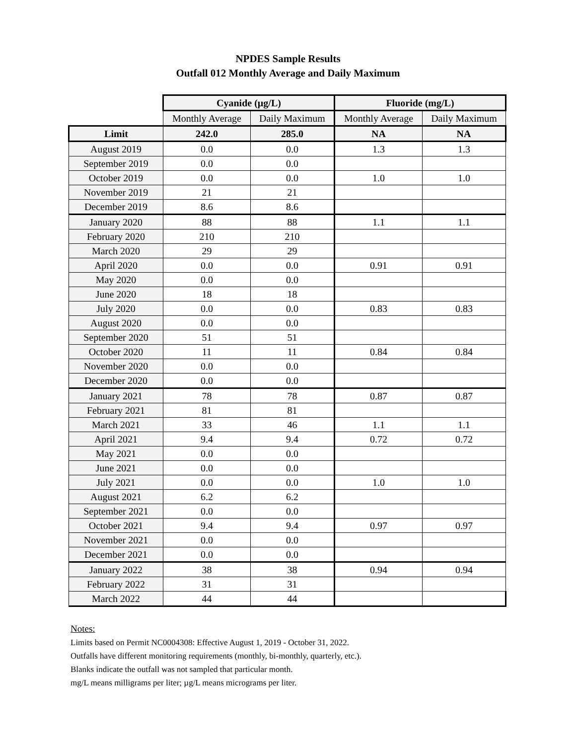NPDES Sample Results
Outfall 012 Monthly Average and Daily Maximum
| | Cyanide (µg/L) | | Fluoride (mg/L) | |
| | Monthly Average | Daily Maximum | Monthly Average | Daily Maximum |
| Limit | 242.0 | 285.0 | NA | NA |
| August 2019 | 0.0 | 0.0 | 1.3 | 1.3 |
| September 2019 | 0.0 | 0.0 | | |
| October 2019 | 0.0 | 0.0 | 1.0 | 1.0 |
| November 2019 | 21 | 21 | | |
| December 2019 | 8.6 | 8.6 | | |
| January 2020 | 88 | 88 | 1.1 | 1.1 |
| February 2020 | 210 | 210 | | |
| March 2020 | 29 | 29 | | |
| April 2020 | 0.0 | 0.0 | 0.91 | 0.91 |
| May 2020 | 0.0 | 0.0 | | |
| June 2020 | 18 | 18 | | |
| July 2020 | 0.0 | 0.0 | 0.83 | 0.83 |
| August 2020 | 0.0 | 0.0 | | |
| September 2020 | 51 | 51 | | |
| October 2020 | 11 | 11 | 0.84 | 0.84 |
| November 2020 | 0.0 | 0.0 | | |
| December 2020 | 0.0 | 0.0 | | |
| January 2021 | 78 | 78 | 0.87 | 0.87 |
| February 2021 | 81 | 81 | | |
| March 2021 | 33 | 46 | 1.1 | 1.1 |
| April 2021 | 9.4 | 9.4 | 0.72 | 0.72 |
| May 2021 | 0.0 | 0.0 | | |
| June 2021 | 0.0 | 0.0 | | |
| July 2021 | 0.0 | 0.0 | 1.0 | 1.0 |
| August 2021 | 6.2 | 6.2 | | |
| September 2021 | 0.0 | 0.0 | | |
| October 2021 | 9.4 | 9.4 | 0.97 | 0.97 |
| November 2021 | 0.0 | 0.0 | | |
| December 2021 | 0.0 | 0.0 | | |
| January 2022 | 38 | 38 | 0.94 | 0.94 |
| February 2022 | 31 | 31 | | |
| March 2022 | 44 | 44 | | |
Notes:
Limits based on Permit NC0004308: Effective August 1, 2019 - October 31, 2022.
Outfalls have different monitoring requirements (monthly, bi-monthly, quarterly, etc.).
Blanks indicate the outfall was not sampled that particular month.
mg/L means milligrams per liter; µg/L means micrograms per liter.